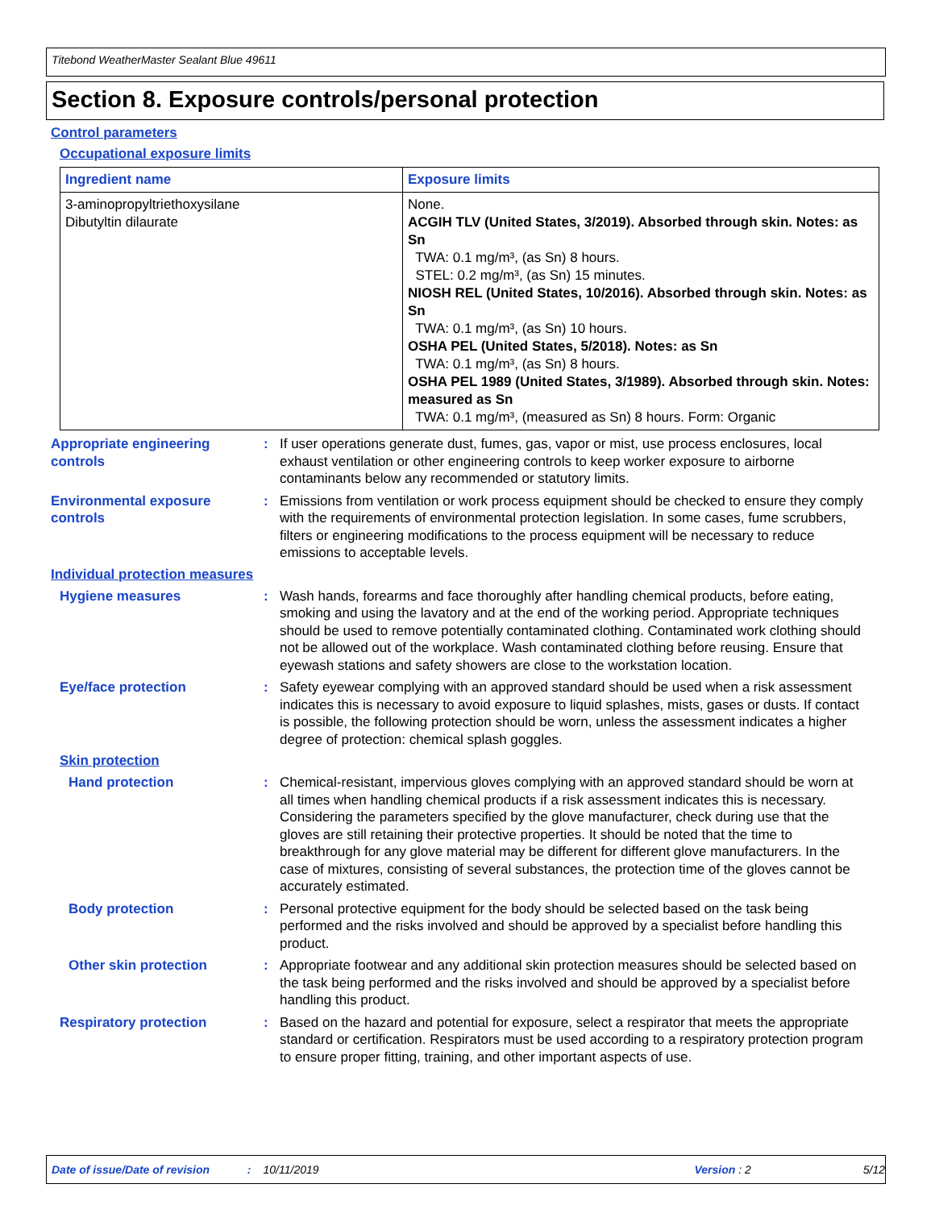Titebond WeatherMaster Sealant Blue 49611
Section 8. Exposure controls/personal protection
Control parameters
Occupational exposure limits
| Ingredient name | Exposure limits |
| --- | --- |
| 3-aminopropyltriethoxysilane Dibutyltin dilaurate | None. ACGIH TLV (United States, 3/2019). Absorbed through skin. Notes: as Sn TWA: 0.1 mg/m³, (as Sn) 8 hours. STEL: 0.2 mg/m³, (as Sn) 15 minutes. NIOSH REL (United States, 10/2016). Absorbed through skin. Notes: as Sn TWA: 0.1 mg/m³, (as Sn) 10 hours. OSHA PEL (United States, 5/2018). Notes: as Sn TWA: 0.1 mg/m³, (as Sn) 8 hours. OSHA PEL 1989 (United States, 3/1989). Absorbed through skin. Notes: measured as Sn TWA: 0.1 mg/m³, (measured as Sn) 8 hours. Form: Organic |
Appropriate engineering controls
: If user operations generate dust, fumes, gas, vapor or mist, use process enclosures, local exhaust ventilation or other engineering controls to keep worker exposure to airborne contaminants below any recommended or statutory limits.
Environmental exposure controls
: Emissions from ventilation or work process equipment should be checked to ensure they comply with the requirements of environmental protection legislation. In some cases, fume scrubbers, filters or engineering modifications to the process equipment will be necessary to reduce emissions to acceptable levels.
Individual protection measures
Hygiene measures : Wash hands, forearms and face thoroughly after handling chemical products, before eating, smoking and using the lavatory and at the end of the working period. Appropriate techniques should be used to remove potentially contaminated clothing. Contaminated work clothing should not be allowed out of the workplace. Wash contaminated clothing before reusing. Ensure that eyewash stations and safety showers are close to the workstation location.
Eye/face protection : Safety eyewear complying with an approved standard should be used when a risk assessment indicates this is necessary to avoid exposure to liquid splashes, mists, gases or dusts. If contact is possible, the following protection should be worn, unless the assessment indicates a higher degree of protection: chemical splash goggles.
Skin protection
Hand protection : Chemical-resistant, impervious gloves complying with an approved standard should be worn at all times when handling chemical products if a risk assessment indicates this is necessary. Considering the parameters specified by the glove manufacturer, check during use that the gloves are still retaining their protective properties. It should be noted that the time to breakthrough for any glove material may be different for different glove manufacturers. In the case of mixtures, consisting of several substances, the protection time of the gloves cannot be accurately estimated.
Body protection : Personal protective equipment for the body should be selected based on the task being performed and the risks involved and should be approved by a specialist before handling this product.
Other skin protection : Appropriate footwear and any additional skin protection measures should be selected based on the task being performed and the risks involved and should be approved by a specialist before handling this product.
Respiratory protection : Based on the hazard and potential for exposure, select a respirator that meets the appropriate standard or certification. Respirators must be used according to a respiratory protection program to ensure proper fitting, training, and other important aspects of use.
Date of issue/Date of revision: 10/11/2019 Version : 2 5/12